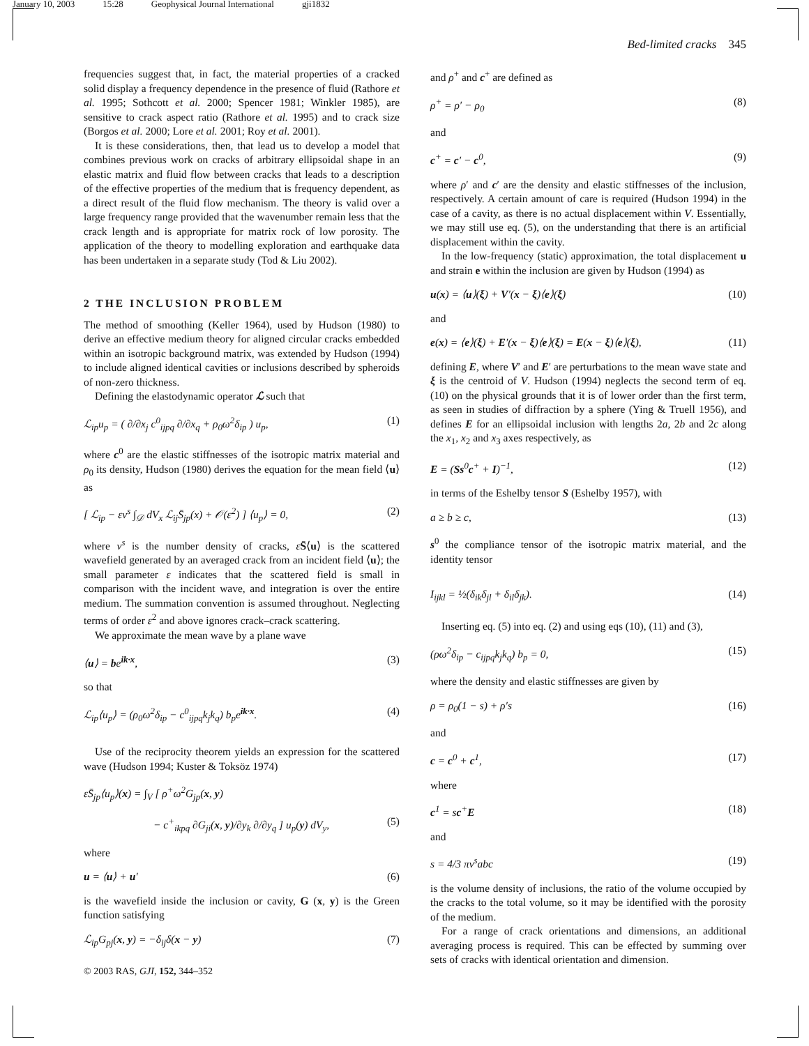January 10, 2003 15:28 Geophysical Journal International gji1832
Bed-limited cracks 345
frequencies suggest that, in fact, the material properties of a cracked solid display a frequency dependence in the presence of fluid (Rathore et al. 1995; Sothcott et al. 2000; Spencer 1981; Winkler 1985), are sensitive to crack aspect ratio (Rathore et al. 1995) and to crack size (Borgos et al. 2000; Lore et al. 2001; Roy et al. 2001).
It is these considerations, then, that lead us to develop a model that combines previous work on cracks of arbitrary ellipsoidal shape in an elastic matrix and fluid flow between cracks that leads to a description of the effective properties of the medium that is frequency dependent, as a direct result of the fluid flow mechanism. The theory is valid over a large frequency range provided that the wavenumber remain less that the crack length and is appropriate for matrix rock of low porosity. The application of the theory to modelling exploration and earthquake data has been undertaken in a separate study (Tod & Liu 2002).
2 THE INCLUSION PROBLEM
The method of smoothing (Keller 1964), used by Hudson (1980) to derive an effective medium theory for aligned circular cracks embedded within an isotropic background matrix, was extended by Hudson (1994) to include aligned identical cavities or inclusions described by spheroids of non-zero thickness.
Defining the elastodynamic operator ℒ such that
ℒ<sub>ip</sub>u<sub>p</sub> = ( ∂/∂x<sub>j</sub> c<sup>0</sup><sub>ijpq</sub> ∂/∂x<sub>q</sub> + ρ<sub>0</sub>ω<sup>2</sup>δ<sub>ip</sub> ) u<sub>p</sub>, (1)
where c<sup>0</sup> are the elastic stiffnesses of the isotropic matrix material and ρ<sub>0</sub> its density, Hudson (1980) derives the equation for the mean field ⟨u⟩ as
[ ℒ<sub>ip</sub> − εν<sup>s</sup> ∫<sub>𝒟</sub> dV<sub>x</sub> ℒ<sub>ij</sub>S̄<sub>jp</sub>(x) + 𝒪(ε<sup>2</sup>) ] ⟨u<sub>p</sub>⟩ = 0, (2)
where ν<sup>s</sup> is the number density of cracks, εS̄⟨u⟩ is the scattered wavefield generated by an averaged crack from an incident field ⟨u⟩; the small parameter ε indicates that the scattered field is small in comparison with the incident wave, and integration is over the entire medium. The summation convention is assumed throughout. Neglecting terms of order ε<sup>2</sup> and above ignores crack–crack scattering.
We approximate the mean wave by a plane wave
⟨u⟩ = be<sup>ik·x</sup>, (3)
so that
ℒ<sub>ip</sub>⟨u<sub>p</sub>⟩ = (ρ<sub>0</sub>ω<sup>2</sup>δ<sub>ip</sub> − c<sup>0</sup><sub>ijpq</sub>k<sub>j</sub>k<sub>q</sub>) b<sub>p</sub>e<sup>ik·x</sup>. (4)
Use of the reciprocity theorem yields an expression for the scattered wave (Hudson 1994; Kuster & Toksöz 1974)
εS̄<sub>jp</sub>⟨u<sub>p</sub>⟩(x) = ∫<sub>V</sub> [ ρ<sup>+</sup>ω<sup>2</sup>G<sub>jp</sub>(x, y)
− c<sup>+</sup><sub>ikpq</sub> ∂G<sub>ji</sub>(x, y)/∂y<sub>k</sub> ∂/∂y<sub>q</sub> ] u<sub>p</sub>(y) dV<sub>y</sub>, (5)
where
u = ⟨u⟩ + u′ (6)
is the wavefield inside the inclusion or cavity, G (x, y) is the Green function satisfying
ℒ<sub>ip</sub>G<sub>pj</sub>(x, y) = −δ<sub>ij</sub>δ(x − y) (7)
© 2003 RAS, GJI, 152, 344–352
and ρ<sup>+</sup> and c<sup>+</sup> are defined as
ρ<sup>+</sup> = ρ′ − ρ<sub>0</sub> (8)
and
c<sup>+</sup> = c′ − c<sup>0</sup>, (9)
where ρ′ and c′ are the density and elastic stiffnesses of the inclusion, respectively. A certain amount of care is required (Hudson 1994) in the case of a cavity, as there is no actual displacement within V. Essentially, we may still use eq. (5), on the understanding that there is an artificial displacement within the cavity.
In the low-frequency (static) approximation, the total displacement u and strain e within the inclusion are given by Hudson (1994) as
u(x) = ⟨u⟩(ξ) + V′(x − ξ)⟨e⟩(ξ) (10)
and
e(x) = ⟨e⟩(ξ) + E′(x − ξ)⟨e⟩(ξ) = E(x − ξ)⟨e⟩(ξ), (11)
defining E, where V′ and E′ are perturbations to the mean wave state and ξ is the centroid of V. Hudson (1994) neglects the second term of eq. (10) on the physical grounds that it is of lower order than the first term, as seen in studies of diffraction by a sphere (Ying & Truell 1956), and defines E for an ellipsoidal inclusion with lengths 2a, 2b and 2c along the x<sub>1</sub>, x<sub>2</sub> and x<sub>3</sub> axes respectively, as
E = (Ss<sup>0</sup>c<sup>+</sup> + I)<sup>−1</sup>, (12)
in terms of the Eshelby tensor S (Eshelby 1957), with
a ≥ b ≥ c, (13)
s<sup>0</sup> the compliance tensor of the isotropic matrix material, and the identity tensor
I<sub>ijkl</sub> = ½(δ<sub>ik</sub>δ<sub>jl</sub> + δ<sub>il</sub>δ<sub>jk</sub>). (14)
Inserting eq. (5) into eq. (2) and using eqs (10), (11) and (3),
(ρω<sup>2</sup>δ<sub>ip</sub> − c<sub>ijpq</sub>k<sub>j</sub>k<sub>q</sub>) b<sub>p</sub> = 0, (15)
where the density and elastic stiffnesses are given by
ρ = ρ<sub>0</sub>(1 − s) + ρ′s (16)
and
c = c<sup>0</sup> + c<sup>1</sup>, (17)
where
c<sup>1</sup> = sc<sup>+</sup>E (18)
and
s = 4/3 πν<sup>s</sup>abc (19)
is the volume density of inclusions, the ratio of the volume occupied by the cracks to the total volume, so it may be identified with the porosity of the medium.
For a range of crack orientations and dimensions, an additional averaging process is required. This can be effected by summing over sets of cracks with identical orientation and dimension.